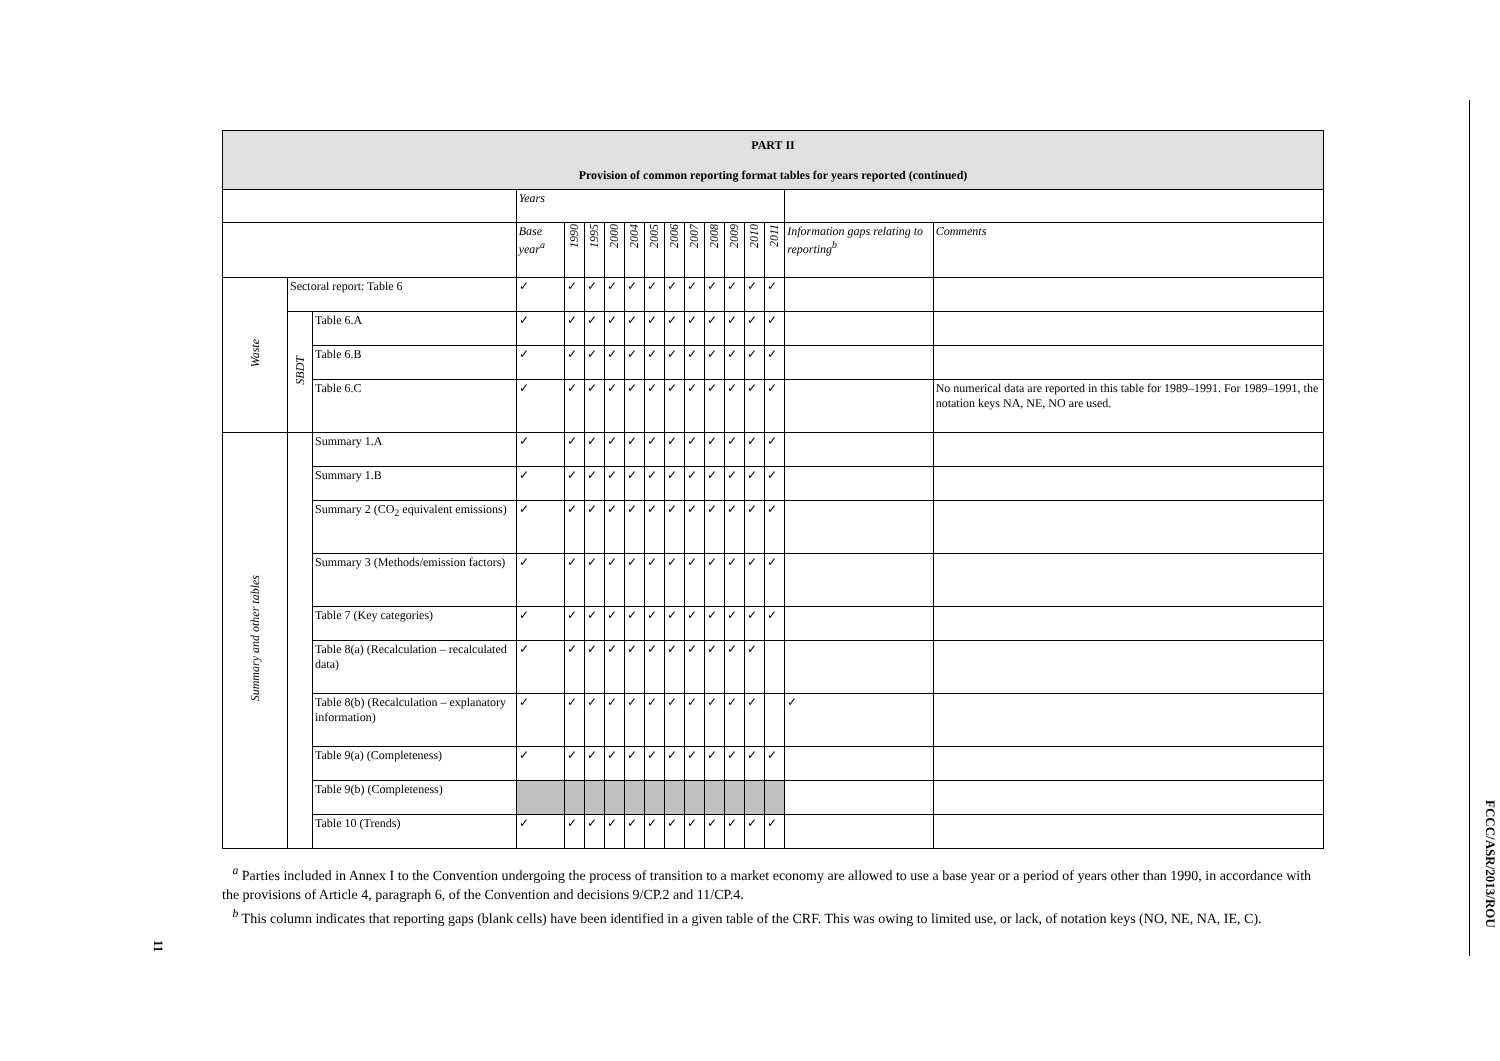| PART II Provision of common reporting format tables for years reported (continued) | | | | | | | | | | | | | | | | |
| --- | --- | --- | --- | --- | --- | --- | --- | --- | --- | --- | --- | --- | --- | --- | --- | --- |
| | | | Years | | | | | | | | | | | | | |
| | | | Base year<sup>a</sup> | 1990 | 1995 | 2000 | 2004 | 2005 | 2006 | 2007 | 2008 | 2009 | 2010 | 2011 | Information gaps relating to reporting<sup>b</sup> | Comments |
| Waste | Sectoral report: Table 6 | | ✓ | ✓ | ✓ | ✓ | ✓ | ✓ | ✓ | ✓ | ✓ | ✓ | ✓ | ✓ | | |
| | SBDT | Table 6.A | ✓ | ✓ | ✓ | ✓ | ✓ | ✓ | ✓ | ✓ | ✓ | ✓ | ✓ | ✓ | | |
| | | Table 6.B | ✓ | ✓ | ✓ | ✓ | ✓ | ✓ | ✓ | ✓ | ✓ | ✓ | ✓ | ✓ | | |
| | | Table 6.C | ✓ | ✓ | ✓ | ✓ | ✓ | ✓ | ✓ | ✓ | ✓ | ✓ | ✓ | ✓ | | No numerical data are reported in this table for 1989–1991. For 1989–1991, the notation keys NA, NE, NO are used. |
| Summary and other tables | | Summary 1.A | ✓ | ✓ | ✓ | ✓ | ✓ | ✓ | ✓ | ✓ | ✓ | ✓ | ✓ | ✓ | | |
| | | Summary 1.B | ✓ | ✓ | ✓ | ✓ | ✓ | ✓ | ✓ | ✓ | ✓ | ✓ | ✓ | ✓ | | |
| | | Summary 2 (CO<sub>2</sub> equivalent emissions) | ✓ | ✓ | ✓ | ✓ | ✓ | ✓ | ✓ | ✓ | ✓ | ✓ | ✓ | ✓ | | |
| | | Summary 3 (Methods/emission factors) | ✓ | ✓ | ✓ | ✓ | ✓ | ✓ | ✓ | ✓ | ✓ | ✓ | ✓ | ✓ | | |
| | | Table 7 (Key categories) | ✓ | ✓ | ✓ | ✓ | ✓ | ✓ | ✓ | ✓ | ✓ | ✓ | ✓ | ✓ | | |
| | | Table 8(a) (Recalculation – recalculated data) | ✓ | ✓ | ✓ | ✓ | ✓ | ✓ | ✓ | ✓ | ✓ | ✓ | ✓ | | | |
| | | Table 8(b) (Recalculation – explanatory information) | ✓ | ✓ | ✓ | ✓ | ✓ | ✓ | ✓ | ✓ | ✓ | ✓ | ✓ | | ✓ | |
| | | Table 9(a) (Completeness) | ✓ | ✓ | ✓ | ✓ | ✓ | ✓ | ✓ | ✓ | ✓ | ✓ | ✓ | ✓ | | |
| | | Table 9(b) (Completeness) | | | | | | | | | | | | | | |
| | | Table 10 (Trends) | ✓ | ✓ | ✓ | ✓ | ✓ | ✓ | ✓ | ✓ | ✓ | ✓ | ✓ | ✓ | | |
<sup>a</sup> Parties included in Annex I to the Convention undergoing the process of transition to a market economy are allowed to use a base year or a period of years other than 1990, in accordance with the provisions of Article 4, paragraph 6, of the Convention and decisions 9/CP.2 and 11/CP.4.
<sup>b</sup> This column indicates that reporting gaps (blank cells) have been identified in a given table of the CRF. This was owing to limited use, or lack, of notation keys (NO, NE, NA, IE, C).
11
FCCC/ASR/2013/ROU